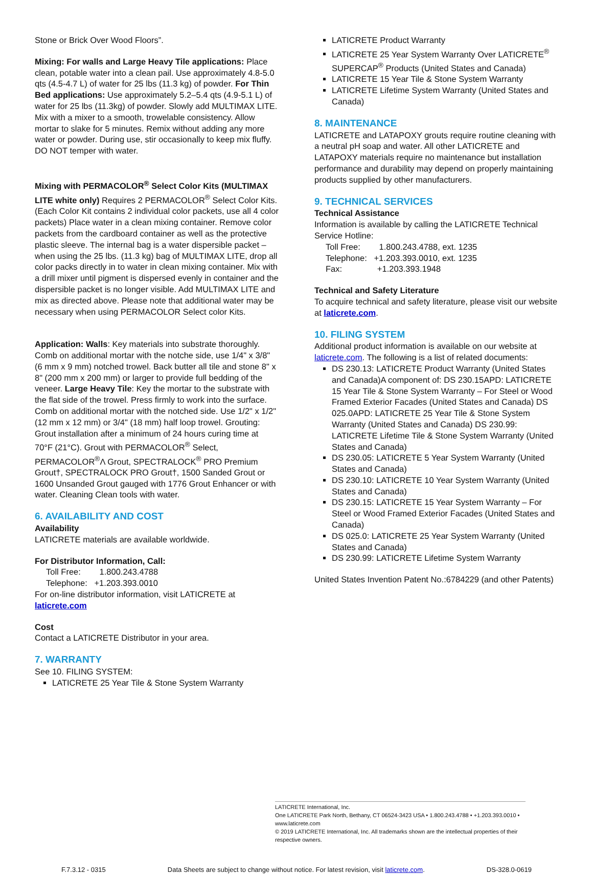Stone or Brick Over Wood Floors”.
Mixing: For walls and Large Heavy Tile applications: Place clean, potable water into a clean pail. Use approximately 4.8-5.0 qts (4.5-4.7 L) of water for 25 lbs (11.3 kg) of powder. For Thin Bed applications: Use approximately 5.2–5.4 qts (4.9-5.1 L) of water for 25 lbs (11.3kg) of powder. Slowly add MULTIMAX LITE. Mix with a mixer to a smooth, trowelable consistency. Allow mortar to slake for 5 minutes. Remix without adding any more water or powder. During use, stir occasionally to keep mix fluffy. DO NOT temper with water.
Mixing with PERMACOLOR<sup>®</sup> Select Color Kits (MULTIMAX LITE white only) Requires 2 PERMACOLOR<sup>®</sup> Select Color Kits. (Each Color Kit contains 2 individual color packets, use all 4 color packets) Place water in a clean mixing container. Remove color packets from the cardboard container as well as the protective plastic sleeve. The internal bag is a water dispersible packet – when using the 25 lbs. (11.3 kg) bag of MULTIMAX LITE, drop all color packs directly in to water in clean mixing container. Mix with a drill mixer until pigment is dispersed evenly in container and the dispersible packet is no longer visible. Add MULTIMAX LITE and mix as directed above. Please note that additional water may be necessary when using PERMACOLOR Select color Kits.
Application: Walls: Key materials into substrate thoroughly. Comb on additional mortar with the notche side, use 1/4" x 3/8" (6 mm x 9 mm) notched trowel. Back butter all tile and stone 8" x 8" (200 mm x 200 mm) or larger to provide full bedding of the veneer. Large Heavy Tile: Key the mortar to the substrate with the flat side of the trowel. Press firmly to work into the surface. Comb on additional mortar with the notched side. Use 1/2" x 1/2" (12 mm x 12 mm) or 3/4" (18 mm) half loop trowel. Grouting: Grout installation after a minimum of 24 hours curing time at 70°F (21°C). Grout with PERMACOLOR<sup>®</sup> Select, PERMACOLOR<sup>®</sup>Λ Grout, SPECTRALOCK<sup>®</sup> PRO Premium Grout†, SPECTRALOCK PRO Grout†, 1500 Sanded Grout or 1600 Unsanded Grout gauged with 1776 Grout Enhancer or with water. Cleaning Clean tools with water.
6. AVAILABILITY AND COST
Availability
LATICRETE materials are available worldwide.
For Distributor Information, Call:
Toll Free: 1.800.243.4788
Telephone: +1.203.393.0010
For on-line distributor information, visit LATICRETE at laticrete.com
Cost
Contact a LATICRETE Distributor in your area.
7. WARRANTY
See 10. FILING SYSTEM:
LATICRETE 25 Year Tile & Stone System Warranty
LATICRETE Product Warranty
LATICRETE 25 Year System Warranty Over LATICRETE<sup>®</sup> SUPERCAP<sup>®</sup> Products (United States and Canada)
LATICRETE 15 Year Tile & Stone System Warranty
LATICRETE Lifetime System Warranty (United States and Canada)
8. MAINTENANCE
LATICRETE and LATAPOXY grouts require routine cleaning with a neutral pH soap and water. All other LATICRETE and LATAPOXY materials require no maintenance but installation performance and durability may depend on properly maintaining products supplied by other manufacturers.
9. TECHNICAL SERVICES
Technical Assistance
Information is available by calling the LATICRETE Technical Service Hotline:
Toll Free: 1.800.243.4788, ext. 1235
Telephone: +1.203.393.0010, ext. 1235
Fax: +1.203.393.1948
Technical and Safety Literature
To acquire technical and safety literature, please visit our website at laticrete.com.
10. FILING SYSTEM
Additional product information is available on our website at laticrete.com. The following is a list of related documents:
DS 230.13: LATICRETE Product Warranty (United States and Canada)A component of: DS 230.15APD: LATICRETE 15 Year Tile & Stone System Warranty – For Steel or Wood Framed Exterior Facades (United States and Canada) DS 025.0APD: LATICRETE 25 Year Tile & Stone System Warranty (United States and Canada) DS 230.99: LATICRETE Lifetime Tile & Stone System Warranty (United States and Canada)
DS 230.05: LATICRETE 5 Year System Warranty (United States and Canada)
DS 230.10: LATICRETE 10 Year System Warranty (United States and Canada)
DS 230.15: LATICRETE 15 Year System Warranty – For Steel or Wood Framed Exterior Facades (United States and Canada)
DS 025.0: LATICRETE 25 Year System Warranty (United States and Canada)
DS 230.99: LATICRETE Lifetime System Warranty
United States Invention Patent No.:6784229 (and other Patents)
LATICRETE International, Inc.
One LATICRETE Park North, Bethany, CT 06524-3423 USA • 1.800.243.4788 • +1.203.393.0010 • www.laticrete.com
© 2019 LATICRETE International, Inc. All trademarks shown are the intellectual properties of their respective owners.
F.7.3.12 - 0315 Data Sheets are subject to change without notice. For latest revision, visit laticrete.com. DS-328.0-0619